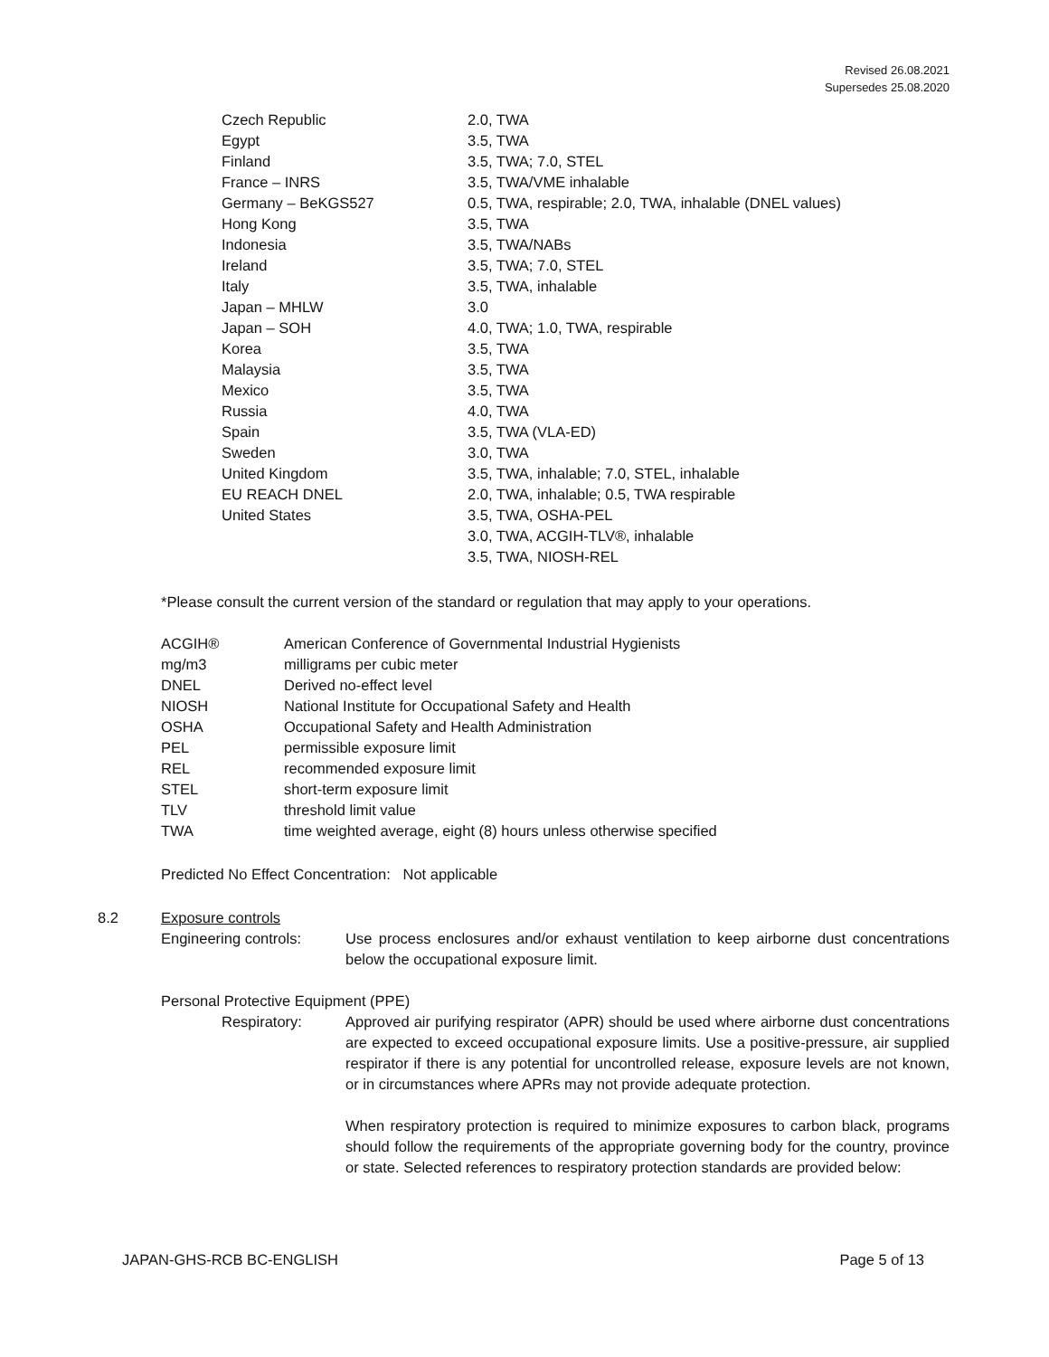Revised 26.08.2021
Supersedes 25.08.2020
| Czech Republic | 2.0, TWA |
| Egypt | 3.5, TWA |
| Finland | 3.5, TWA; 7.0, STEL |
| France – INRS | 3.5, TWA/VME inhalable |
| Germany – BeKGS527 | 0.5, TWA, respirable; 2.0, TWA, inhalable (DNEL values) |
| Hong Kong | 3.5, TWA |
| Indonesia | 3.5, TWA/NABs |
| Ireland | 3.5, TWA; 7.0, STEL |
| Italy | 3.5, TWA, inhalable |
| Japan – MHLW | 3.0 |
| Japan – SOH | 4.0, TWA; 1.0, TWA, respirable |
| Korea | 3.5, TWA |
| Malaysia | 3.5, TWA |
| Mexico | 3.5, TWA |
| Russia | 4.0, TWA |
| Spain | 3.5, TWA (VLA-ED) |
| Sweden | 3.0, TWA |
| United Kingdom | 3.5, TWA, inhalable; 7.0, STEL, inhalable |
| EU REACH DNEL | 2.0, TWA, inhalable; 0.5, TWA respirable |
| United States | 3.5, TWA, OSHA-PEL |
| | 3.0, TWA, ACGIH-TLV®, inhalable |
| | 3.5, TWA, NIOSH-REL |
*Please consult the current version of the standard or regulation that may apply to your operations.
| ACGIH® | American Conference of Governmental Industrial Hygienists |
| mg/m3 | milligrams per cubic meter |
| DNEL | Derived no-effect level |
| NIOSH | National Institute for Occupational Safety and Health |
| OSHA | Occupational Safety and Health Administration |
| PEL | permissible exposure limit |
| REL | recommended exposure limit |
| STEL | short-term exposure limit |
| TLV | threshold limit value |
| TWA | time weighted average, eight (8) hours unless otherwise specified |
Predicted No Effect Concentration: Not applicable
8.2 Exposure controls
Engineering controls:
Use process enclosures and/or exhaust ventilation to keep airborne dust concentrations below the occupational exposure limit.
Personal Protective Equipment (PPE)
Respiratory: Approved air purifying respirator (APR) should be used where airborne dust concentrations are expected to exceed occupational exposure limits. Use a positive-pressure, air supplied respirator if there is any potential for uncontrolled release, exposure levels are not known, or in circumstances where APRs may not provide adequate protection.
When respiratory protection is required to minimize exposures to carbon black, programs should follow the requirements of the appropriate governing body for the country, province or state. Selected references to respiratory protection standards are provided below:
JAPAN-GHS-RCB BC-ENGLISH Page 5 of 13